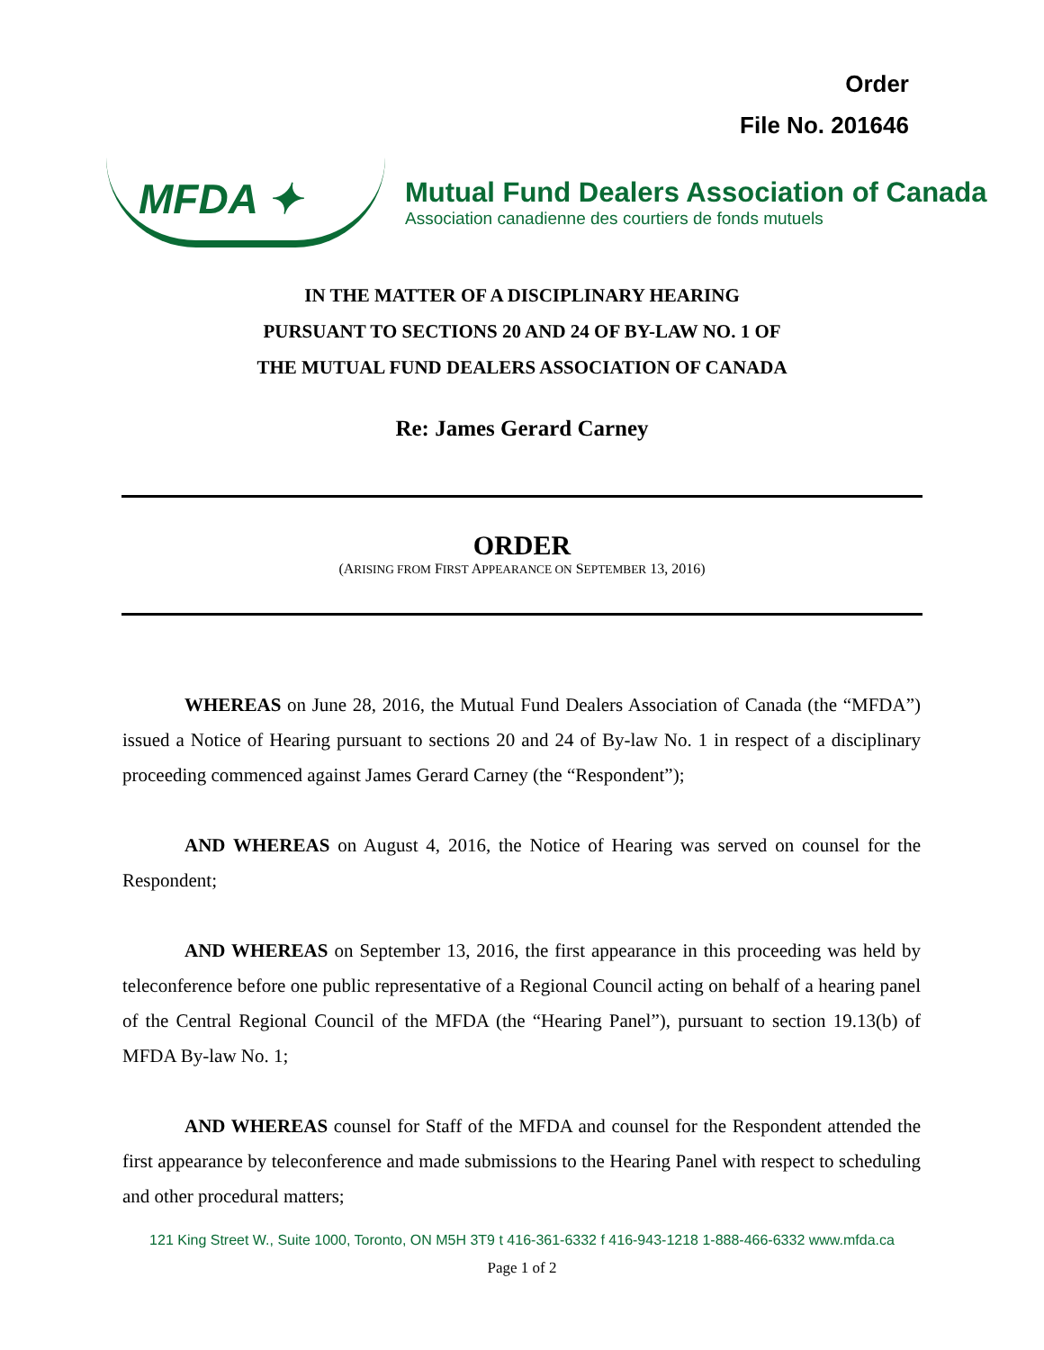Order
File No. 201646
MFDA ✦
Mutual Fund Dealers Association of Canada
Association canadienne des courtiers de fonds mutuels
IN THE MATTER OF A DISCIPLINARY HEARING
PURSUANT TO SECTIONS 20 AND 24 OF BY-LAW NO. 1 OF
THE MUTUAL FUND DEALERS ASSOCIATION OF CANADA
Re: James Gerard Carney
ORDER
(ARISING FROM FIRST APPEARANCE ON SEPTEMBER 13, 2016)
WHEREAS on June 28, 2016, the Mutual Fund Dealers Association of Canada (the “MFDA”) issued a Notice of Hearing pursuant to sections 20 and 24 of By-law No. 1 in respect of a disciplinary proceeding commenced against James Gerard Carney (the “Respondent”);
AND WHEREAS on August 4, 2016, the Notice of Hearing was served on counsel for the Respondent;
AND WHEREAS on September 13, 2016, the first appearance in this proceeding was held by teleconference before one public representative of a Regional Council acting on behalf of a hearing panel of the Central Regional Council of the MFDA (the “Hearing Panel”), pursuant to section 19.13(b) of MFDA By-law No. 1;
AND WHEREAS counsel for Staff of the MFDA and counsel for the Respondent attended the first appearance by teleconference and made submissions to the Hearing Panel with respect to scheduling and other procedural matters;
121 King Street W., Suite 1000, Toronto, ON M5H 3T9 t 416-361-6332 f 416-943-1218 1-888-466-6332 www.mfda.ca
Page 1 of 2